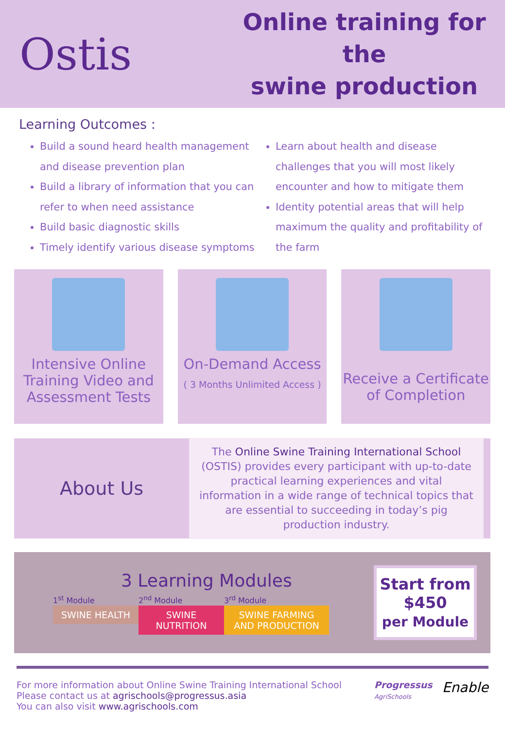Ostis
Online training for the
swine production
Learning Outcomes :
Build a sound heard health management and disease prevention plan
Build a library of information that you can refer to when need assistance
Build basic diagnostic skills
Timely identify various disease symptoms
Learn about health and disease challenges that you will most likely encounter and how to mitigate them
Identity potential areas that will help maximum the quality and profitability of the farm
Intensive Online Training Video and Assessment Tests
On-Demand Access
( 3 Months Unlimited Access )
Receive a Certificate of Completion
About Us
The Online Swine Training International School (OSTIS) provides every participant with up-to-date practical learning experiences and vital information in a wide range of technical topics that are essential to succeeding in today’s pig production industry.
3 Learning Modules
1<sup>st</sup> Module
SWINE HEALTH
2<sup>nd</sup> Module
SWINE NUTRITION
3<sup>rd</sup> Module
SWINE FARMING AND PRODUCTION
Start from
$450
per Module
For more information about Online Swine Training International School
Please contact us at agrischools@progressus.asia
You can also visit www.agrischools.com
Progressus
AgriSchools
Enable